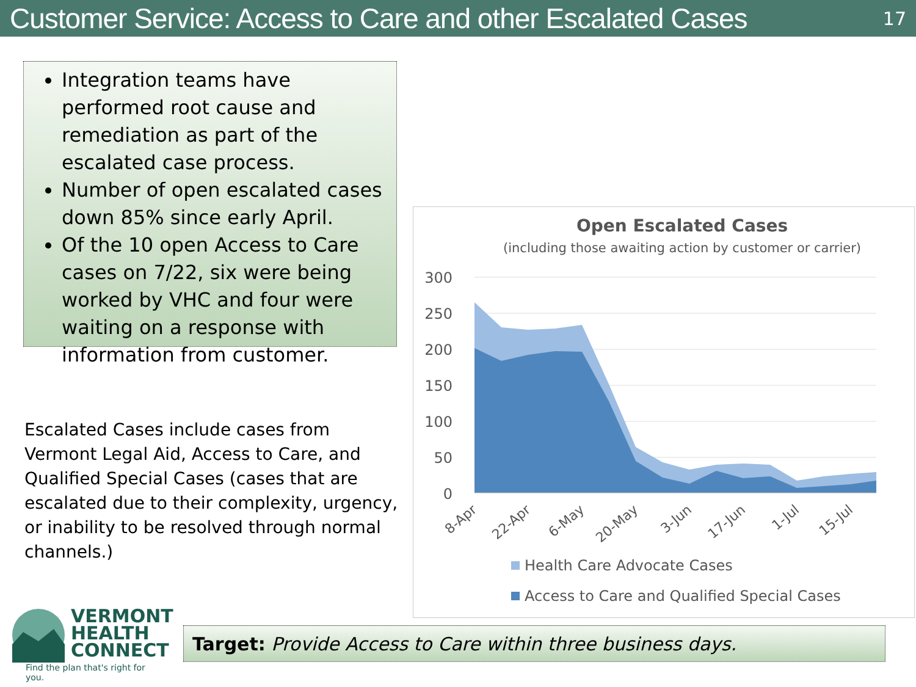Customer Service: Access to Care and other Escalated Cases
17
Integration teams have performed root cause and remediation as part of the escalated case process.
Number of open escalated cases down 85% since early April.
Of the 10 open Access to Care cases on 7/22, six were being worked by VHC and four were waiting on a response with information from customer.
Escalated Cases include cases from Vermont Legal Aid, Access to Care, and Qualified Special Cases (cases that are escalated due to their complexity, urgency, or inability to be resolved through normal channels.)
Open Escalated Cases
(including those awaiting action by customer or carrier)
300
250
200
150
100
50
0
8-Apr
22-Apr
6-May
20-May
3-Jun
17-Jun
1-Jul
15-Jul
Health Care Advocate Cases
Access to Care and Qualified Special Cases
VERMONT
HEALTH
CONNECT
Find the plan that's right for you.
Target: Provide Access to Care within three business days.